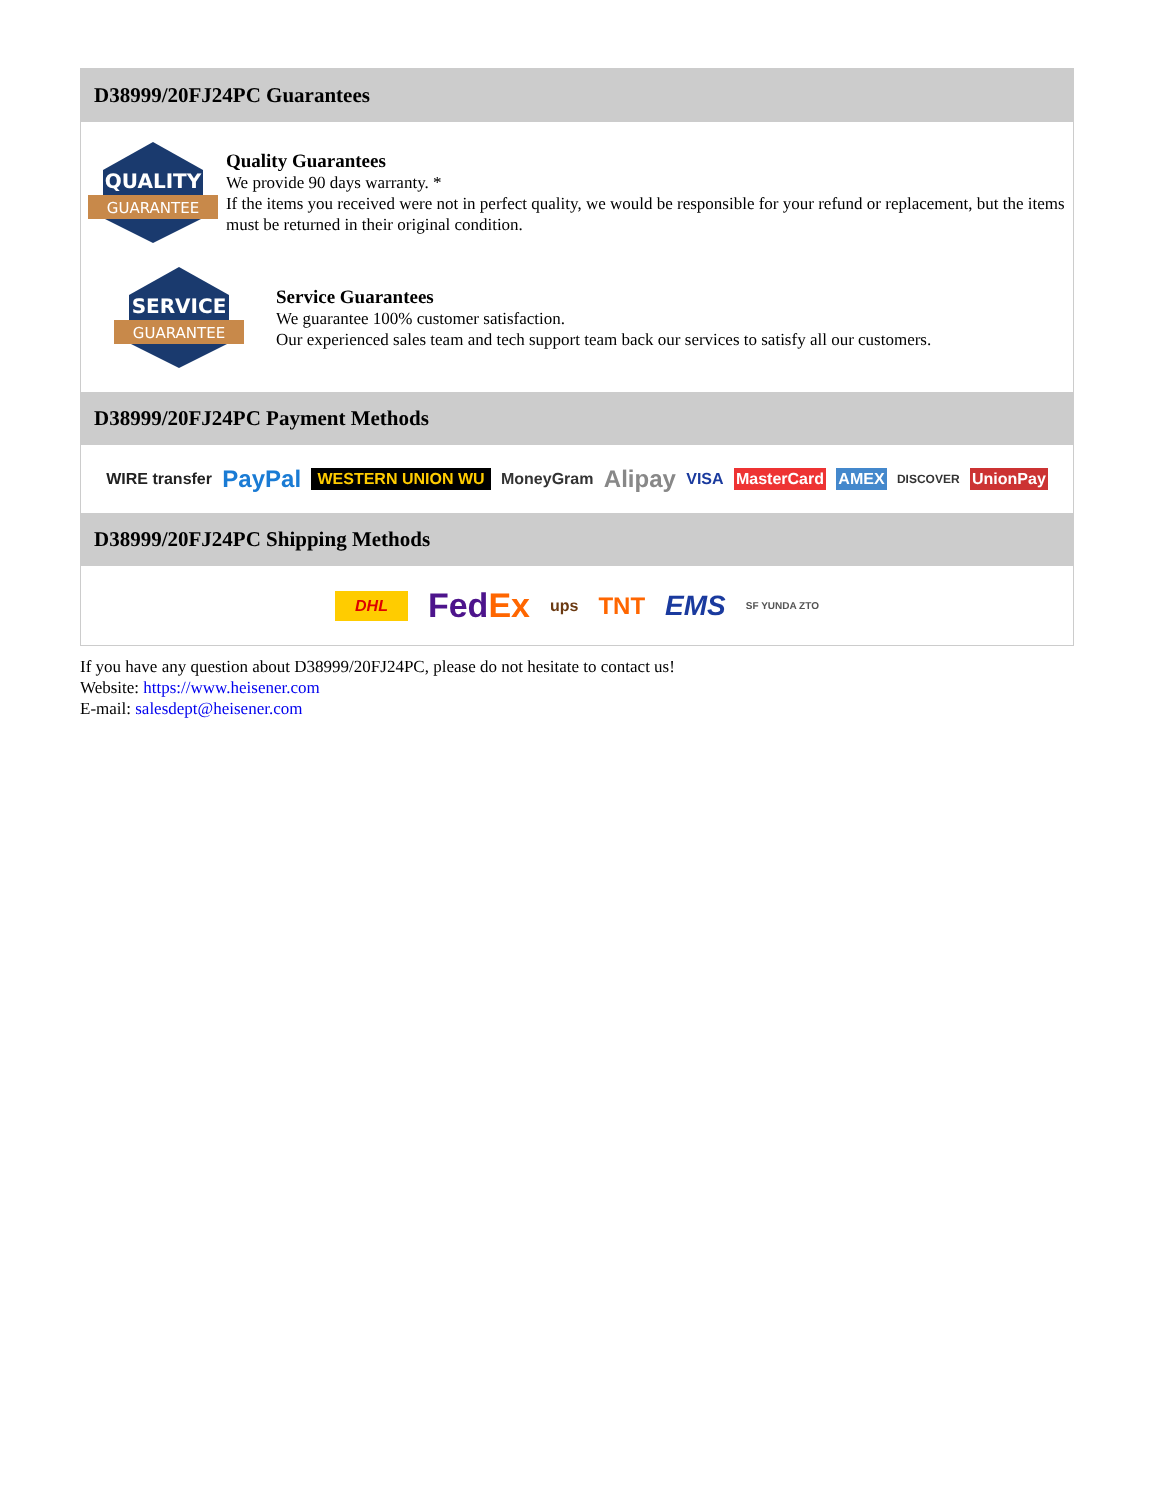D38999/20FJ24PC Guarantees
QUALITY
GUARANTEE
Quality Guarantees
We provide 90 days warranty. *
If the items you received were not in perfect quality, we would be responsible for your refund or replacement, but the items must be returned in their original condition.
SERVICE
GUARANTEE
Service Guarantees
We guarantee 100% customer satisfaction.
Our experienced sales team and tech support team back our services to satisfy all our customers.
D38999/20FJ24PC Payment Methods
WIRE transfer PayPal WESTERN UNION WU MoneyGram Alipay VISA MasterCard AMEX DISCOVER UnionPay
D38999/20FJ24PC Shipping Methods
DHL FedEx ups TNT EMS SF YUNDA ZTO
If you have any question about D38999/20FJ24PC, please do not hesitate to contact us!
Website: https://www.heisener.com
E-mail: salesdept@heisener.com